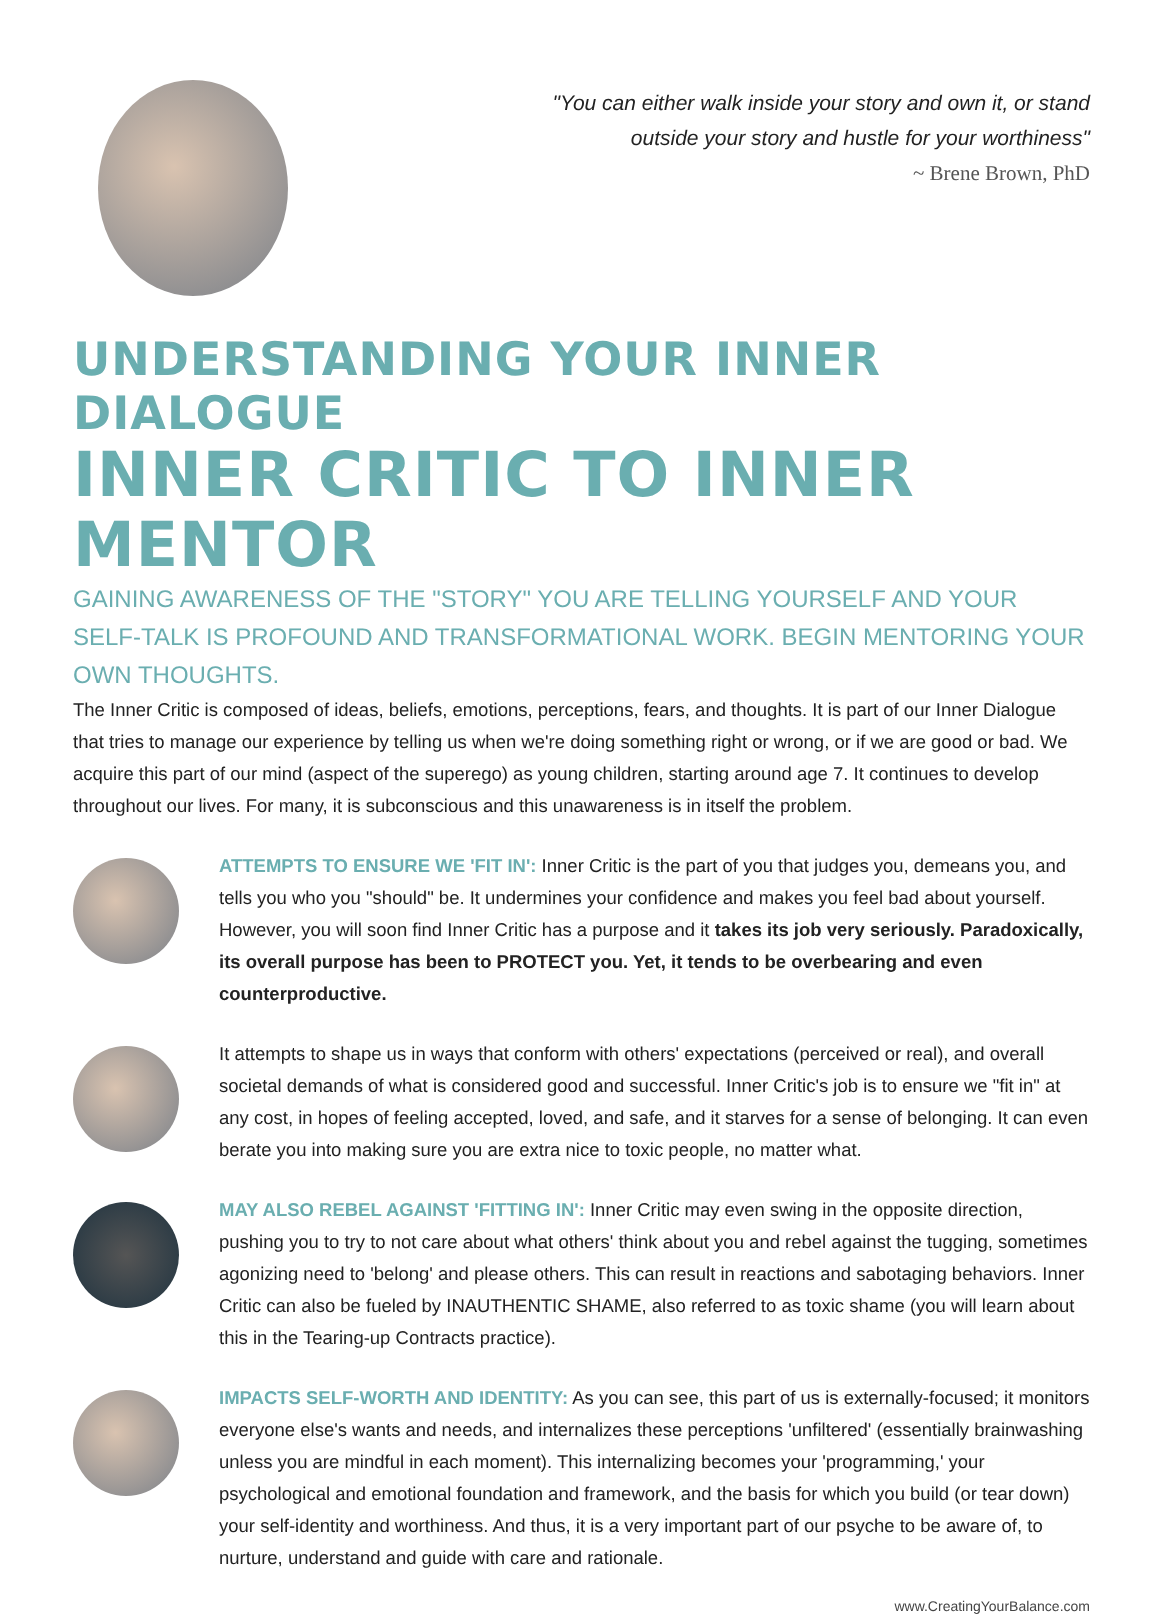"You can either walk inside your story and own it, or stand
outside your story and hustle for your worthiness"
~ Brene Brown, PhD
UNDERSTANDING YOUR INNER DIALOGUE
INNER CRITIC TO INNER MENTOR
GAINING AWARENESS OF THE "STORY" YOU ARE TELLING YOURSELF AND YOUR SELF-TALK IS PROFOUND AND TRANSFORMATIONAL WORK. BEGIN MENTORING YOUR OWN THOUGHTS.
The Inner Critic is composed of ideas, beliefs, emotions, perceptions, fears, and thoughts. It is part of our Inner Dialogue that tries to manage our experience by telling us when we're doing something right or wrong, or if we are good or bad. We acquire this part of our mind (aspect of the superego) as young children, starting around age 7. It continues to develop throughout our lives. For many, it is subconscious and this unawareness is in itself the problem.
ATTEMPTS TO ENSURE WE 'FIT IN': Inner Critic is the part of you that judges you, demeans you, and tells you who you "should" be. It undermines your confidence and makes you feel bad about yourself. However, you will soon find Inner Critic has a purpose and it takes its job very seriously. Paradoxically, its overall purpose has been to PROTECT you. Yet, it tends to be overbearing and even counterproductive.
It attempts to shape us in ways that conform with others' expectations (perceived or real), and overall societal demands of what is considered good and successful. Inner Critic's job is to ensure we "fit in" at any cost, in hopes of feeling accepted, loved, and safe, and it starves for a sense of belonging. It can even berate you into making sure you are extra nice to toxic people, no matter what.
MAY ALSO REBEL AGAINST 'FITTING IN': Inner Critic may even swing in the opposite direction, pushing you to try to not care about what others' think about you and rebel against the tugging, sometimes agonizing need to 'belong' and please others. This can result in reactions and sabotaging behaviors. Inner Critic can also be fueled by INAUTHENTIC SHAME, also referred to as toxic shame (you will learn about this in the Tearing-up Contracts practice).
IMPACTS SELF-WORTH AND IDENTITY: As you can see, this part of us is externally-focused; it monitors everyone else's wants and needs, and internalizes these perceptions 'unfiltered' (essentially brainwashing unless you are mindful in each moment). This internalizing becomes your 'programming,' your psychological and emotional foundation and framework, and the basis for which you build (or tear down) your self-identity and worthiness. And thus, it is a very important part of our psyche to be aware of, to nurture, understand and guide with care and rationale.
www.CreatingYourBalance.com